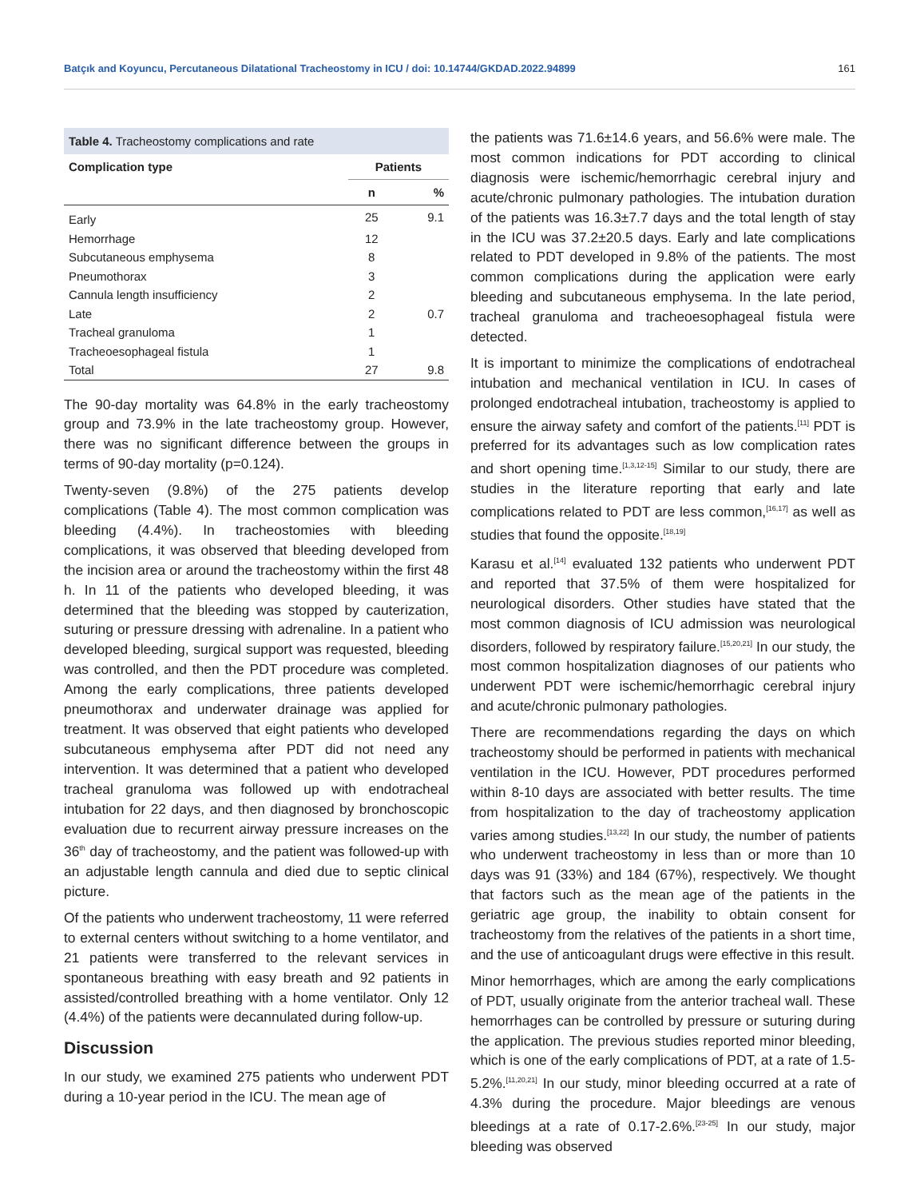Batçık and Koyuncu, Percutaneous Dilatational Tracheostomy in ICU / doi: 10.14744/GKDAD.2022.94899 161
Table 4. Tracheostomy complications and rate
| Complication type | Patients | |
| --- | --- | --- |
| | n | % |
| Early | 25 | 9.1 |
| Hemorrhage | 12 | |
| Subcutaneous emphysema | 8 | |
| Pneumothorax | 3 | |
| Cannula length insufficiency | 2 | |
| Late | 2 | 0.7 |
| Tracheal granuloma | 1 | |
| Tracheoesophageal fistula | 1 | |
| Total | 27 | 9.8 |
The 90-day mortality was 64.8% in the early tracheostomy group and 73.9% in the late tracheostomy group. However, there was no significant difference between the groups in terms of 90-day mortality (p=0.124).
Twenty-seven (9.8%) of the 275 patients develop complications (Table 4). The most common complication was bleeding (4.4%). In tracheostomies with bleeding complications, it was observed that bleeding developed from the incision area or around the tracheostomy within the first 48 h. In 11 of the patients who developed bleeding, it was determined that the bleeding was stopped by cauterization, suturing or pressure dressing with adrenaline. In a patient who developed bleeding, surgical support was requested, bleeding was controlled, and then the PDT procedure was completed. Among the early complications, three patients developed pneumothorax and underwater drainage was applied for treatment. It was observed that eight patients who developed subcutaneous emphysema after PDT did not need any intervention. It was determined that a patient who developed tracheal granuloma was followed up with endotracheal intubation for 22 days, and then diagnosed by bronchoscopic evaluation due to recurrent airway pressure increases on the 36<sup>th</sup> day of tracheostomy, and the patient was followed-up with an adjustable length cannula and died due to septic clinical picture.
Of the patients who underwent tracheostomy, 11 were referred to external centers without switching to a home ventilator, and 21 patients were transferred to the relevant services in spontaneous breathing with easy breath and 92 patients in assisted/controlled breathing with a home ventilator. Only 12 (4.4%) of the patients were decannulated during follow-up.
Discussion
In our study, we examined 275 patients who underwent PDT during a 10-year period in the ICU. The mean age of
the patients was 71.6±14.6 years, and 56.6% were male. The most common indications for PDT according to clinical diagnosis were ischemic/hemorrhagic cerebral injury and acute/chronic pulmonary pathologies. The intubation duration of the patients was 16.3±7.7 days and the total length of stay in the ICU was 37.2±20.5 days. Early and late complications related to PDT developed in 9.8% of the patients. The most common complications during the application were early bleeding and subcutaneous emphysema. In the late period, tracheal granuloma and tracheoesophageal fistula were detected.
It is important to minimize the complications of endotracheal intubation and mechanical ventilation in ICU. In cases of prolonged endotracheal intubation, tracheostomy is applied to ensure the airway safety and comfort of the patients.<sup>[11]</sup> PDT is preferred for its advantages such as low complication rates and short opening time.<sup>[1,3,12-15]</sup> Similar to our study, there are studies in the literature reporting that early and late complications related to PDT are less common,<sup>[16,17]</sup> as well as studies that found the opposite.<sup>[18,19]</sup>
Karasu et al.<sup>[14]</sup> evaluated 132 patients who underwent PDT and reported that 37.5% of them were hospitalized for neurological disorders. Other studies have stated that the most common diagnosis of ICU admission was neurological disorders, followed by respiratory failure.<sup>[15,20,21]</sup> In our study, the most common hospitalization diagnoses of our patients who underwent PDT were ischemic/hemorrhagic cerebral injury and acute/chronic pulmonary pathologies.
There are recommendations regarding the days on which tracheostomy should be performed in patients with mechanical ventilation in the ICU. However, PDT procedures performed within 8-10 days are associated with better results. The time from hospitalization to the day of tracheostomy application varies among studies.<sup>[13,22]</sup> In our study, the number of patients who underwent tracheostomy in less than or more than 10 days was 91 (33%) and 184 (67%), respectively. We thought that factors such as the mean age of the patients in the geriatric age group, the inability to obtain consent for tracheostomy from the relatives of the patients in a short time, and the use of anticoagulant drugs were effective in this result.
Minor hemorrhages, which are among the early complications of PDT, usually originate from the anterior tracheal wall. These hemorrhages can be controlled by pressure or suturing during the application. The previous studies reported minor bleeding, which is one of the early complications of PDT, at a rate of 1.5-5.2%.<sup>[11,20,21]</sup> In our study, minor bleeding occurred at a rate of 4.3% during the procedure. Major bleedings are venous bleedings at a rate of 0.17-2.6%.<sup>[23-25]</sup> In our study, major bleeding was observed